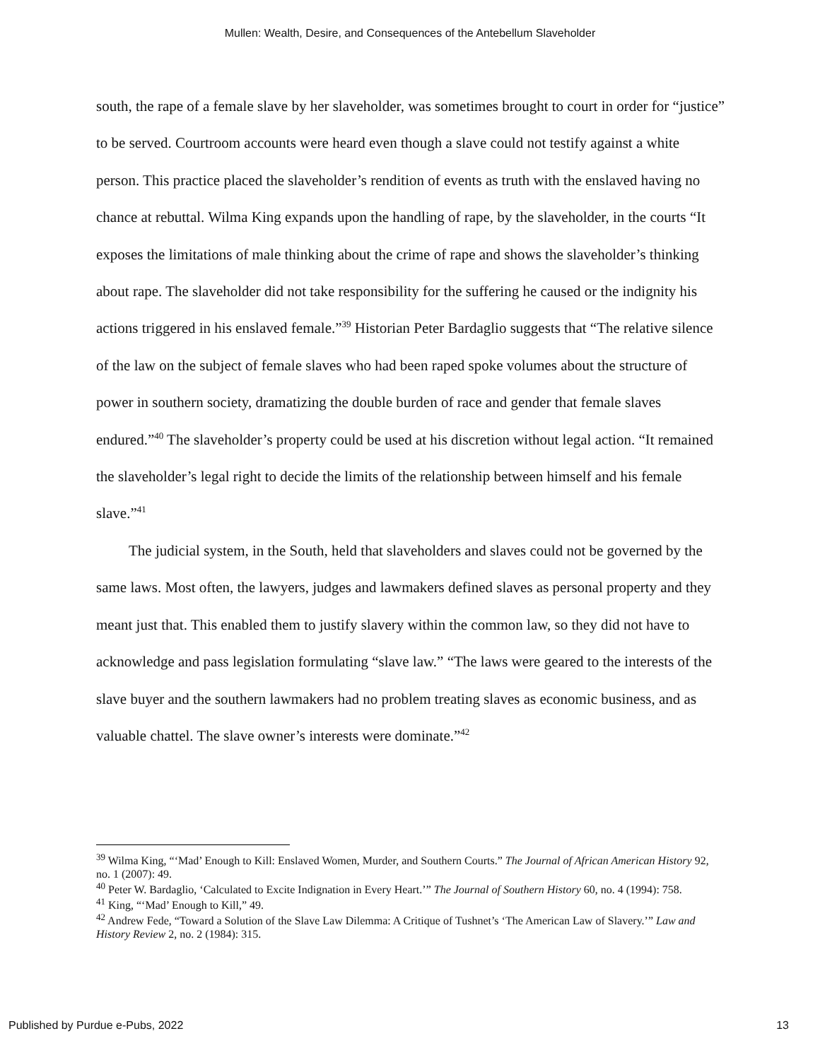Mullen: Wealth, Desire, and Consequences of the Antebellum Slaveholder
south, the rape of a female slave by her slaveholder, was sometimes brought to court in order for “justice” to be served. Courtroom accounts were heard even though a slave could not testify against a white person. This practice placed the slaveholder’s rendition of events as truth with the enslaved having no chance at rebuttal. Wilma King expands upon the handling of rape, by the slaveholder, in the courts “It exposes the limitations of male thinking about the crime of rape and shows the slaveholder’s thinking about rape. The slaveholder did not take responsibility for the suffering he caused or the indignity his actions triggered in his enslaved female.”<sup>39</sup> Historian Peter Bardaglio suggests that “The relative silence of the law on the subject of female slaves who had been raped spoke volumes about the structure of power in southern society, dramatizing the double burden of race and gender that female slaves endured.”<sup>40</sup> The slaveholder’s property could be used at his discretion without legal action. “It remained the slaveholder’s legal right to decide the limits of the relationship between himself and his female slave.”<sup>41</sup>
The judicial system, in the South, held that slaveholders and slaves could not be governed by the same laws. Most often, the lawyers, judges and lawmakers defined slaves as personal property and they meant just that. This enabled them to justify slavery within the common law, so they did not have to acknowledge and pass legislation formulating “slave law.” “The laws were geared to the interests of the slave buyer and the southern lawmakers had no problem treating slaves as economic business, and as valuable chattel. The slave owner’s interests were dominate.”<sup>42</sup>
<sup>39</sup> Wilma King, “‘Mad’ Enough to Kill: Enslaved Women, Murder, and Southern Courts.” The Journal of African American History 92, no. 1 (2007): 49.
<sup>40</sup> Peter W. Bardaglio, ‘Calculated to Excite Indignation in Every Heart.’” The Journal of Southern History 60, no. 4 (1994): 758.
<sup>41</sup> King, “‘Mad’ Enough to Kill,” 49.
<sup>42</sup> Andrew Fede, “Toward a Solution of the Slave Law Dilemma: A Critique of Tushnet’s ‘The American Law of Slavery.’” Law and History Review 2, no. 2 (1984): 315.
Published by Purdue e-Pubs, 2022 13